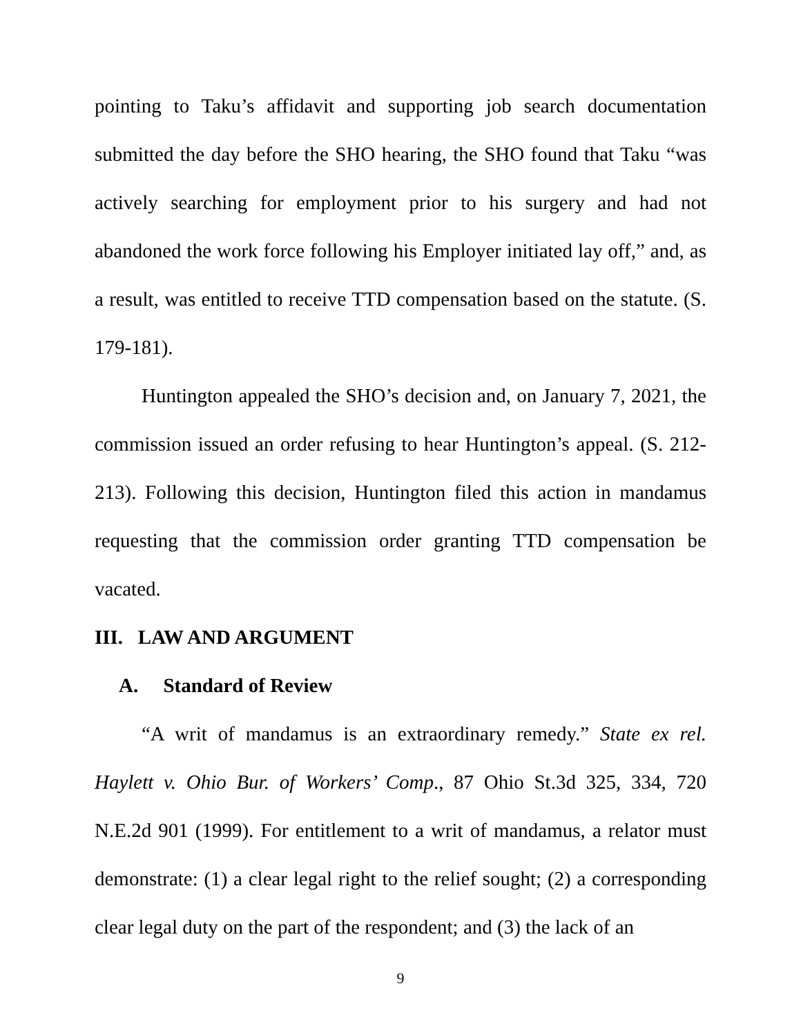pointing to Taku’s affidavit and supporting job search documentation submitted the day before the SHO hearing, the SHO found that Taku “was actively searching for employment prior to his surgery and had not abandoned the work force following his Employer initiated lay off,” and, as a result, was entitled to receive TTD compensation based on the statute. (S. 179-181).
Huntington appealed the SHO’s decision and, on January 7, 2021, the commission issued an order refusing to hear Huntington’s appeal. (S. 212-213). Following this decision, Huntington filed this action in mandamus requesting that the commission order granting TTD compensation be vacated.
III. LAW AND ARGUMENT
A. Standard of Review
“A writ of mandamus is an extraordinary remedy.” State ex rel. Haylett v. Ohio Bur. of Workers’ Comp., 87 Ohio St.3d 325, 334, 720 N.E.2d 901 (1999). For entitlement to a writ of mandamus, a relator must demonstrate: (1) a clear legal right to the relief sought; (2) a corresponding clear legal duty on the part of the respondent; and (3) the lack of an
9